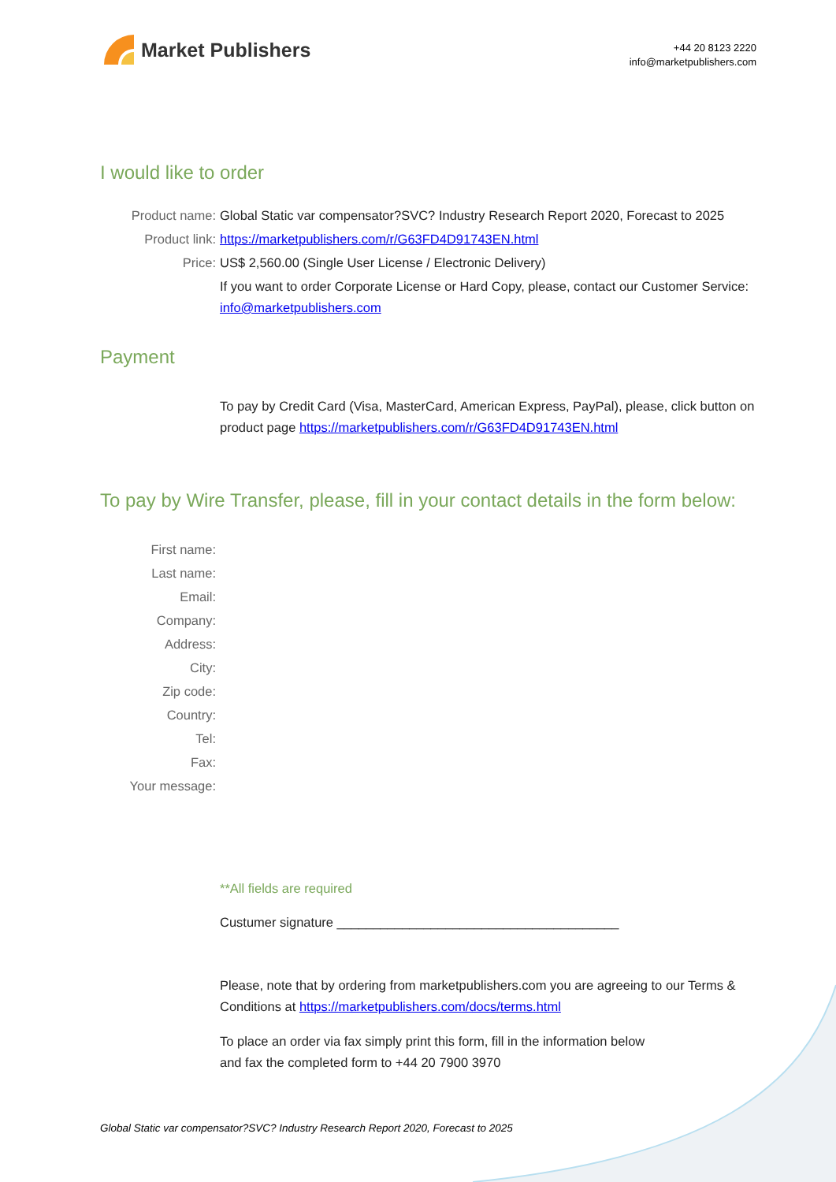Market Publishers
+44 20 8123 2220
info@marketpublishers.com
I would like to order
Product name: Global Static var compensator?SVC? Industry Research Report 2020, Forecast to 2025
Product link: https://marketpublishers.com/r/G63FD4D91743EN.html
Price: US$ 2,560.00 (Single User License / Electronic Delivery)
If you want to order Corporate License or Hard Copy, please, contact our Customer Service:
info@marketpublishers.com
Payment
To pay by Credit Card (Visa, MasterCard, American Express, PayPal), please, click button on product page https://marketpublishers.com/r/G63FD4D91743EN.html
To pay by Wire Transfer, please, fill in your contact details in the form below:
First name:
Last name:
Email:
Company:
Address:
City:
Zip code:
Country:
Tel:
Fax:
Your message:
**All fields are required
Custumer signature _______________________________________
Please, note that by ordering from marketpublishers.com you are agreeing to our Terms & Conditions at https://marketpublishers.com/docs/terms.html
To place an order via fax simply print this form, fill in the information below
and fax the completed form to +44 20 7900 3970
Global Static var compensator?SVC? Industry Research Report 2020, Forecast to 2025